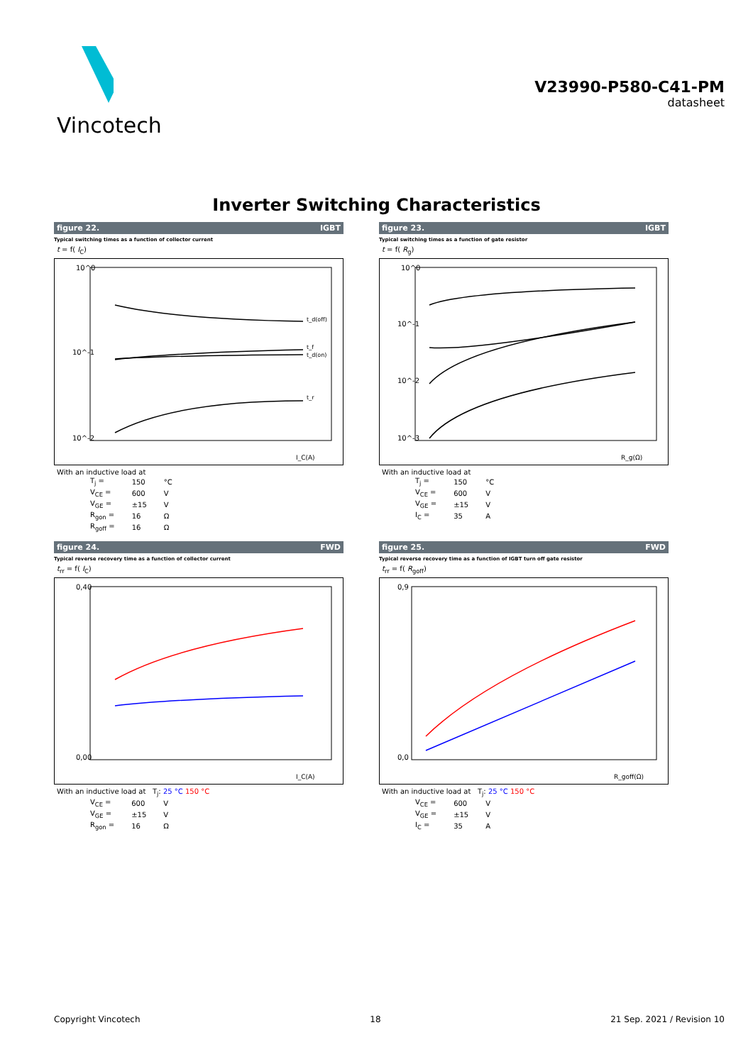Vincotech
V23990-P580-C41-PM
datasheet
Inverter Switching Characteristics
figure 22. IGBT
Typical switching times as a function of collector current
t = f( I<sub>C</sub>)
10^0
10^-1
10^-2
I_C(A)
t_d(off)
t_f
t_d(on)
t_r
With an inductive load at
| T<sub>j</sub> = | 150 | °C |
| V<sub>CE</sub> = | 600 | V |
| V<sub>GE</sub> = | ±15 | V |
| R<sub>gon</sub> = | 16 | Ω |
| R<sub>goff</sub> = | 16 | Ω |
figure 23. IGBT
Typical switching times as a function of gate resistor
t = f( R<sub>g</sub>)
10^0
10^-1
10^-2
10^-3
R_g(Ω)
With an inductive load at
| T<sub>j</sub> = | 150 | °C |
| V<sub>CE</sub> = | 600 | V |
| V<sub>GE</sub> = | ±15 | V |
| I<sub>C</sub> = | 35 | A |
figure 24. FWD
Typical reverse recovery time as a function of collector current
t<sub>rr</sub> = f( I<sub>C</sub>)
0,40
0,00
I_C(A)
With an inductive load at T<sub>j</sub>: 25 °C 150 °C
| V<sub>CE</sub> = | 600 | V |
| V<sub>GE</sub> = | ±15 | V |
| R<sub>gon</sub> = | 16 | Ω |
figure 25. FWD
Typical reverse recovery time as a function of IGBT turn off gate resistor
t<sub>rr</sub> = f( R<sub>goff</sub>)
0,9
0,0
R_goff(Ω)
With an inductive load at T<sub>j</sub>: 25 °C 150 °C
| V<sub>CE</sub> = | 600 | V |
| V<sub>GE</sub> = | ±15 | V |
| I<sub>C</sub> = | 35 | A |
Copyright Vincotech 18 21 Sep. 2021 / Revision 10